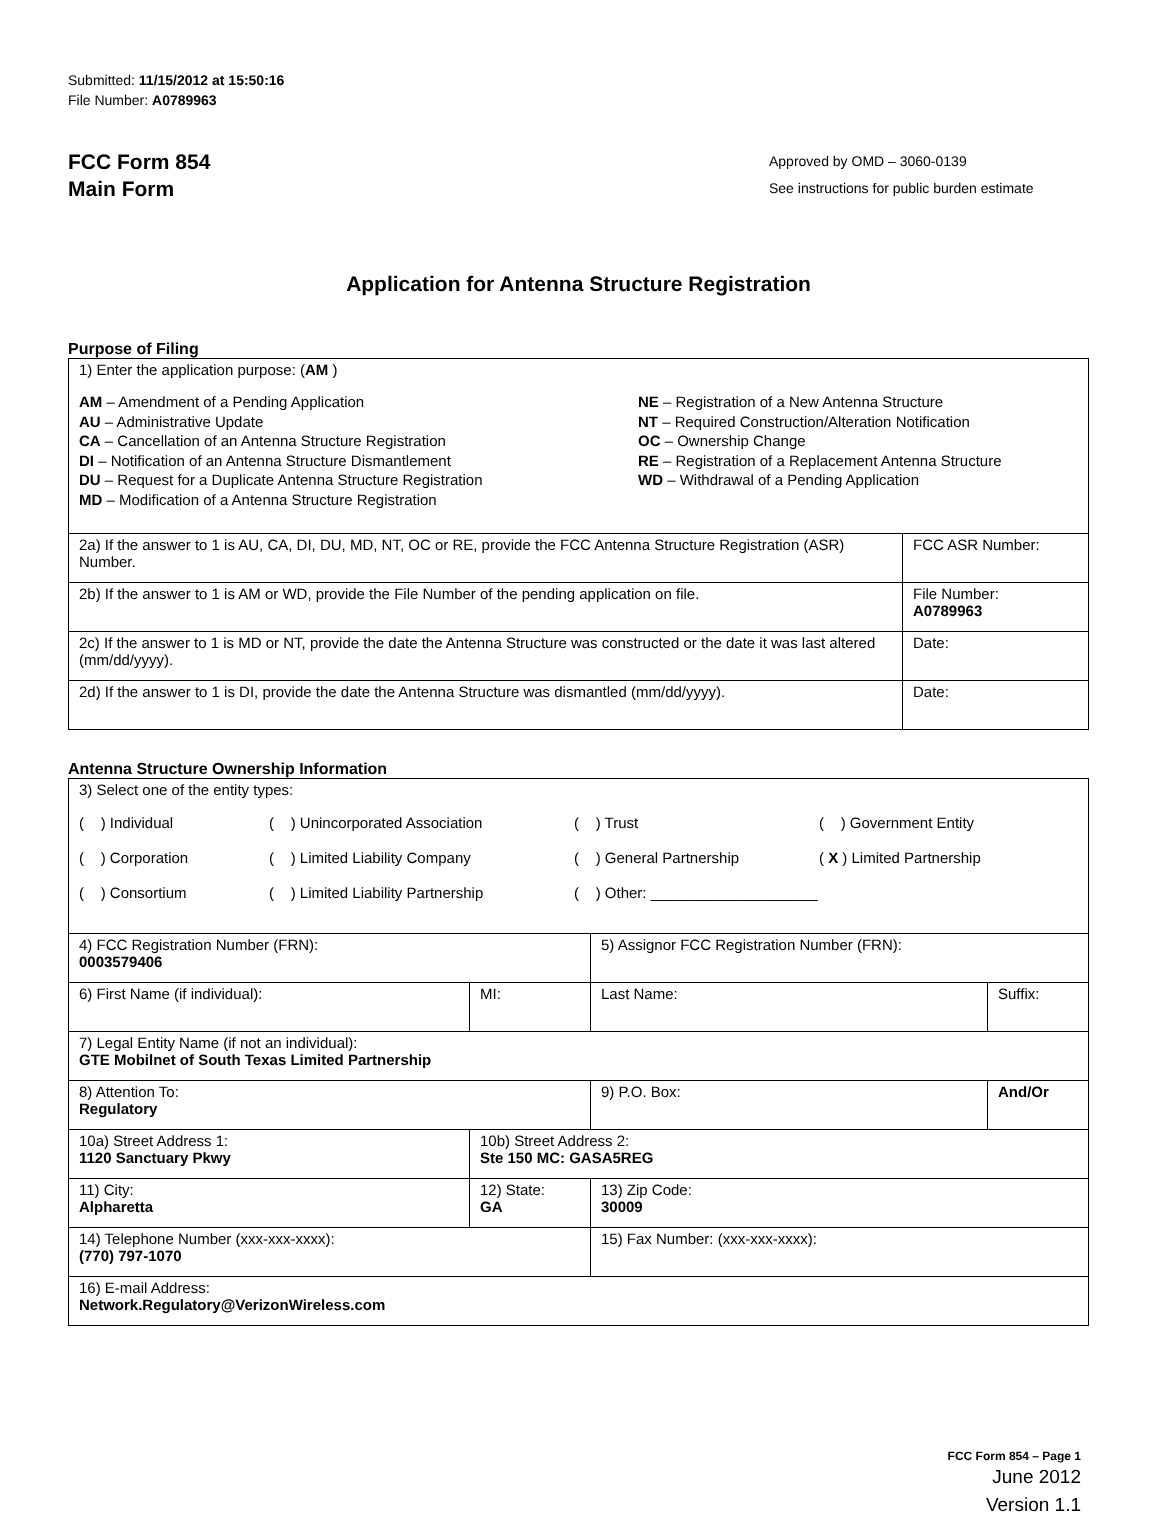Submitted: 11/15/2012 at 15:50:16
File Number: A0789963
FCC Form 854
Main Form
Approved by OMD – 3060-0139
See instructions for public burden estimate
Application for Antenna Structure Registration
Purpose of Filing
| 1) Enter the application purpose: ( AM ) AM – Amendment of a Pending Application AU – Administrative Update CA – Cancellation of an Antenna Structure Registration DI – Notification of an Antenna Structure Dismantlement DU – Request for a Duplicate Antenna Structure Registration MD – Modification of a Antenna Structure Registration NE – Registration of a New Antenna Structure NT – Required Construction/Alteration Notification OC – Ownership Change RE – Registration of a Replacement Antenna Structure WD – Withdrawal of a Pending Application | |
| 2a) If the answer to 1 is AU, CA, DI, DU, MD, NT, OC or RE, provide the FCC Antenna Structure Registration (ASR) Number. | FCC ASR Number: |
| 2b) If the answer to 1 is AM or WD, provide the File Number of the pending application on file. | File Number: A0789963 |
| 2c) If the answer to 1 is MD or NT, provide the date the Antenna Structure was constructed or the date it was last altered (mm/dd/yyyy). | Date: |
| 2d) If the answer to 1 is DI, provide the date the Antenna Structure was dismantled (mm/dd/yyyy). | Date: |
Antenna Structure Ownership Information
| 3) Select one of the entity types: ( ) Individual ( ) Unincorporated Association ( ) Trust ( ) Government Entity ( ) Corporation ( ) Limited Liability Company ( ) General Partnership ( X ) Limited Partnership ( ) Consortium ( ) Limited Liability Partnership ( ) Other: ____________________ | | | |
| 4) FCC Registration Number (FRN): 0003579406 | | 5) Assignor FCC Registration Number (FRN): | |
| 6) First Name (if individual): | MI: | Last Name: | Suffix: |
| 7) Legal Entity Name (if not an individual): GTE Mobilnet of South Texas Limited Partnership | | | |
| 8) Attention To: Regulatory | | 9) P.O. Box: | And/Or |
| 10a) Street Address 1: 1120 Sanctuary Pkwy | 10b) Street Address 2: Ste 150 MC: GASA5REG | | |
| 11) City: Alpharetta | 12) State: GA | 13) Zip Code: 30009 | |
| 14) Telephone Number (xxx-xxx-xxxx): (770) 797-1070 | | 15) Fax Number: (xxx-xxx-xxxx): | |
| 16) E-mail Address: Network.Regulatory@VerizonWireless.com | | | |
FCC Form 854 – Page 1
June 2012
Version 1.1